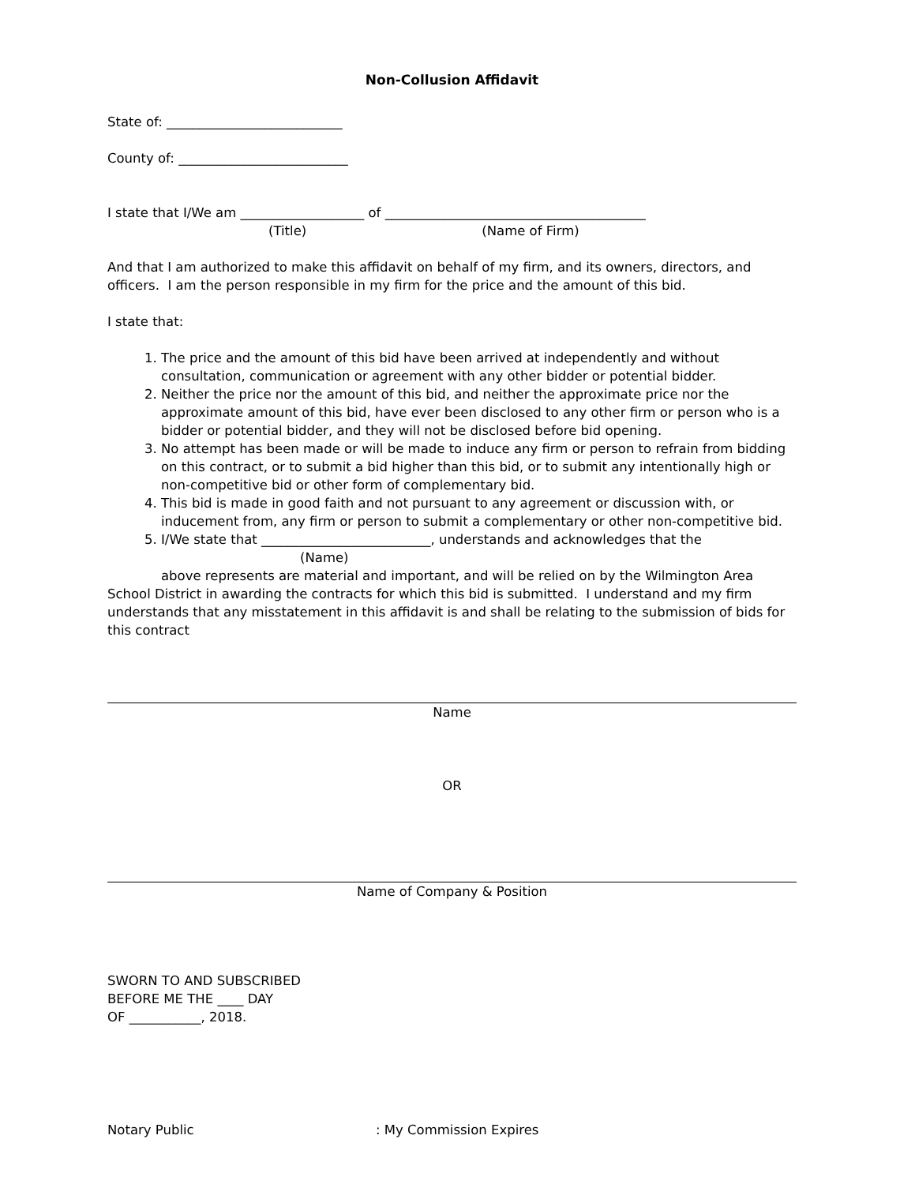Non-Collusion Affidavit
State of: ___________________________
County of: __________________________
I state that I/We am ___________________ of ________________________________________
(Title) (Name of Firm)
And that I am authorized to make this affidavit on behalf of my firm, and its owners, directors, and officers. I am the person responsible in my firm for the price and the amount of this bid.
I state that:
1. The price and the amount of this bid have been arrived at independently and without consultation, communication or agreement with any other bidder or potential bidder.
2. Neither the price nor the amount of this bid, and neither the approximate price nor the approximate amount of this bid, have ever been disclosed to any other firm or person who is a bidder or potential bidder, and they will not be disclosed before bid opening.
3. No attempt has been made or will be made to induce any firm or person to refrain from bidding on this contract, or to submit a bid higher than this bid, or to submit any intentionally high or non-competitive bid or other form of complementary bid.
4. This bid is made in good faith and not pursuant to any agreement or discussion with, or inducement from, any firm or person to submit a complementary or other non-competitive bid.
5. I/We state that __________________________, understands and acknowledges that the
(Name)
above represents are material and important, and will be relied on by the Wilmington Area School District in awarding the contracts for which this bid is submitted. I understand and my firm understands that any misstatement in this affidavit is and shall be relating to the submission of bids for this contract
Name
OR
Name of Company & Position
SWORN TO AND SUBSCRIBED
BEFORE ME THE ____ DAY
OF ___________, 2018.
Notary Public: My Commission Expires